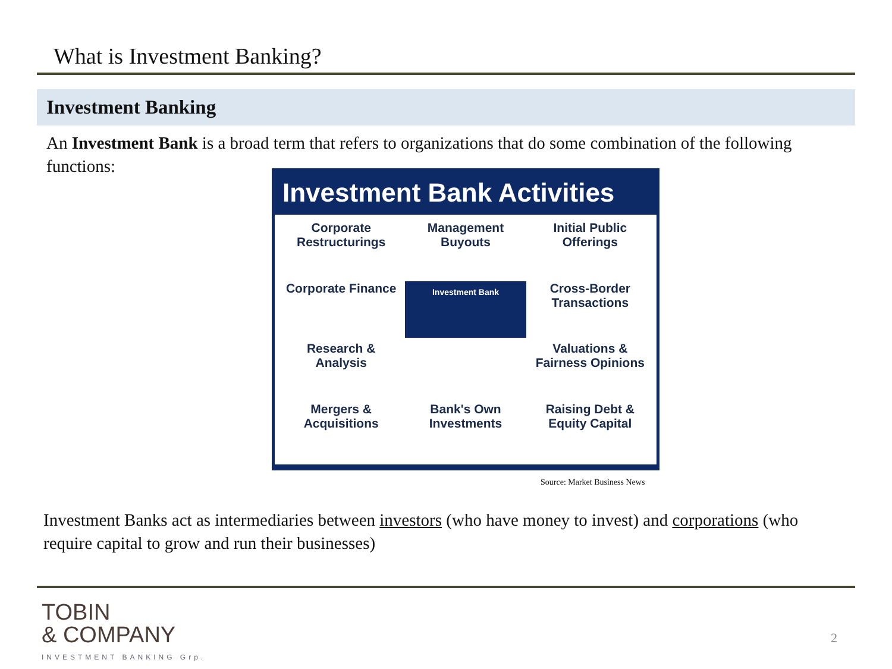What is Investment Banking?
Investment Banking
An Investment Bank is a broad term that refers to organizations that do some combination of the following functions:
Investment Bank Activities
Corporate Restructurings
Management Buyouts
Initial Public Offerings
Corporate Finance
Investment Bank
Cross-Border Transactions
Research & Analysis
Valuations & Fairness Opinions
Mergers & Acquisitions
Bank's Own Investments
Raising Debt & Equity Capital
Source: Market Business News
Investment Banks act as intermediaries between investors (who have money to invest) and corporations (who require capital to grow and run their businesses)
TOBIN
& COMPANY
INVESTMENT BANKING Grp.
2